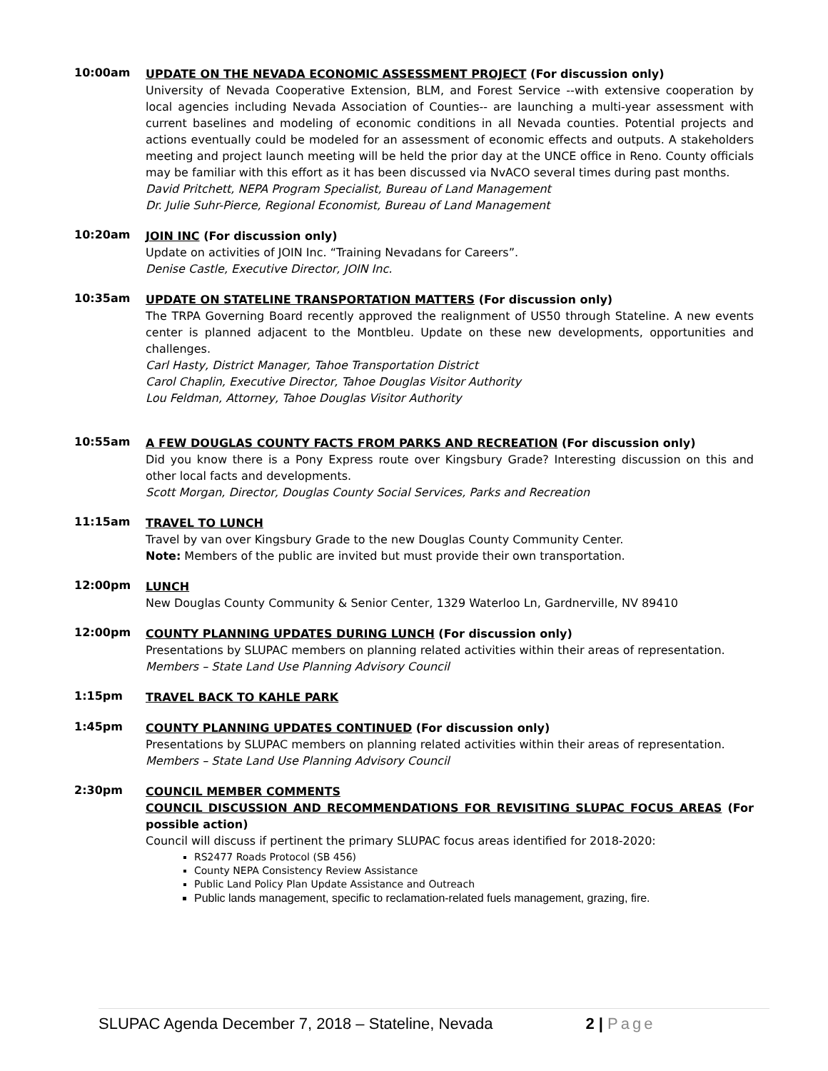10:00am
UPDATE ON THE NEVADA ECONOMIC ASSESSMENT PROJECT (For discussion only)
University of Nevada Cooperative Extension, BLM, and Forest Service --with extensive cooperation by local agencies including Nevada Association of Counties-- are launching a multi-year assessment with current baselines and modeling of economic conditions in all Nevada counties. Potential projects and actions eventually could be modeled for an assessment of economic effects and outputs. A stakeholders meeting and project launch meeting will be held the prior day at the UNCE office in Reno. County officials may be familiar with this effort as it has been discussed via NvACO several times during past months.
David Pritchett, NEPA Program Specialist, Bureau of Land Management
Dr. Julie Suhr-Pierce, Regional Economist, Bureau of Land Management
10:20am
JOIN INC (For discussion only)
Update on activities of JOIN Inc. “Training Nevadans for Careers”.
Denise Castle, Executive Director, JOIN Inc.
10:35am
UPDATE ON STATELINE TRANSPORTATION MATTERS (For discussion only)
The TRPA Governing Board recently approved the realignment of US50 through Stateline. A new events center is planned adjacent to the Montbleu. Update on these new developments, opportunities and challenges.
Carl Hasty, District Manager, Tahoe Transportation District
Carol Chaplin, Executive Director, Tahoe Douglas Visitor Authority
Lou Feldman, Attorney, Tahoe Douglas Visitor Authority
10:55am
A FEW DOUGLAS COUNTY FACTS FROM PARKS AND RECREATION (For discussion only)
Did you know there is a Pony Express route over Kingsbury Grade? Interesting discussion on this and other local facts and developments.
Scott Morgan, Director, Douglas County Social Services, Parks and Recreation
11:15am
TRAVEL TO LUNCH
Travel by van over Kingsbury Grade to the new Douglas County Community Center.
Note: Members of the public are invited but must provide their own transportation.
12:00pm
LUNCH
New Douglas County Community & Senior Center, 1329 Waterloo Ln, Gardnerville, NV 89410
12:00pm
COUNTY PLANNING UPDATES DURING LUNCH (For discussion only)
Presentations by SLUPAC members on planning related activities within their areas of representation.
Members – State Land Use Planning Advisory Council
1:15pm
TRAVEL BACK TO KAHLE PARK
1:45pm
COUNTY PLANNING UPDATES CONTINUED (For discussion only)
Presentations by SLUPAC members on planning related activities within their areas of representation.
Members – State Land Use Planning Advisory Council
2:30pm
COUNCIL MEMBER COMMENTS
COUNCIL DISCUSSION AND RECOMMENDATIONS FOR REVISITING SLUPAC FOCUS AREAS (For possible action)
Council will discuss if pertinent the primary SLUPAC focus areas identified for 2018-2020:
RS2477 Roads Protocol (SB 456)
County NEPA Consistency Review Assistance
Public Land Policy Plan Update Assistance and Outreach
Public lands management, specific to reclamation-related fuels management, grazing, fire.
SLUPAC Agenda December 7, 2018 – Stateline, Nevada 2 | Page